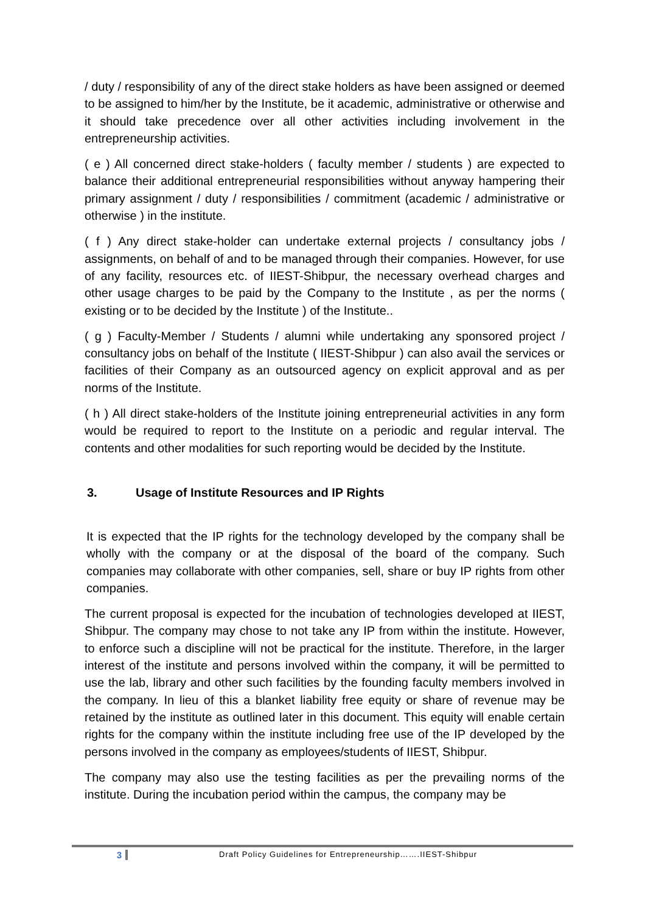/ duty / responsibility of any of the direct stake holders as have been assigned or deemed to be assigned to him/her by the Institute, be it academic, administrative or otherwise and it should take precedence over all other activities including involvement in the entrepreneurship activities.
( e ) All concerned direct stake-holders ( faculty member / students ) are expected to balance their additional entrepreneurial responsibilities without anyway hampering their primary assignment / duty / responsibilities / commitment (academic / administrative or otherwise ) in the institute.
( f ) Any direct stake-holder can undertake external projects / consultancy jobs / assignments, on behalf of and to be managed through their companies. However, for use of any facility, resources etc. of IIEST-Shibpur, the necessary overhead charges and other usage charges to be paid by the Company to the Institute , as per the norms ( existing or to be decided by the Institute ) of the Institute..
( g ) Faculty-Member / Students / alumni while undertaking any sponsored project / consultancy jobs on behalf of the Institute ( IIEST-Shibpur ) can also avail the services or facilities of their Company as an outsourced agency on explicit approval and as per norms of the Institute.
( h ) All direct stake-holders of the Institute joining entrepreneurial activities in any form would be required to report to the Institute on a periodic and regular interval. The contents and other modalities for such reporting would be decided by the Institute.
3. Usage of Institute Resources and IP Rights
It is expected that the IP rights for the technology developed by the company shall be wholly with the company or at the disposal of the board of the company. Such companies may collaborate with other companies, sell, share or buy IP rights from other companies.
The current proposal is expected for the incubation of technologies developed at IIEST, Shibpur. The company may chose to not take any IP from within the institute. However, to enforce such a discipline will not be practical for the institute. Therefore, in the larger interest of the institute and persons involved within the company, it will be permitted to use the lab, library and other such facilities by the founding faculty members involved in the company. In lieu of this a blanket liability free equity or share of revenue may be retained by the institute as outlined later in this document. This equity will enable certain rights for the company within the institute including free use of the IP developed by the persons involved in the company as employees/students of IIEST, Shibpur.
The company may also use the testing facilities as per the prevailing norms of the institute. During the incubation period within the campus, the company may be
3 Draft Policy Guidelines for Entrepreneurship…….IIEST-Shibpur